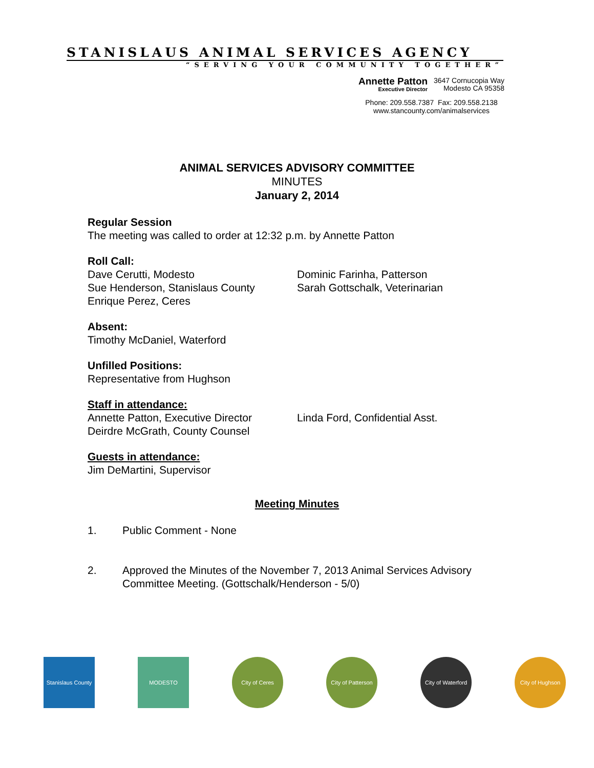STANISLAUS ANIMAL SERVICES AGENCY
“SERVING YOUR COMMUNITY TOGETHER”
Annette Patton
Executive Director
3647 Cornucopia Way
Modesto CA 95358
Phone: 209.558.7387 Fax: 209.558.2138
www.stancounty.com/animalservices
ANIMAL SERVICES ADVISORY COMMITTEE
MINUTES
January 2, 2014
Regular Session
The meeting was called to order at 12:32 p.m. by Annette Patton
Roll Call:
Dave Cerutti, Modesto
Sue Henderson, Stanislaus County
Enrique Perez, Ceres
Dominic Farinha, Patterson
Sarah Gottschalk, Veterinarian
Absent:
Timothy McDaniel, Waterford
Unfilled Positions:
Representative from Hughson
Staff in attendance:
Annette Patton, Executive Director
Deirdre McGrath, County Counsel
Linda Ford, Confidential Asst.
Guests in attendance:
Jim DeMartini, Supervisor
Meeting Minutes
1. Public Comment - None
2. Approved the Minutes of the November 7, 2013 Animal Services Advisory Committee Meeting. (Gottschalk/Henderson - 5/0)
Stanislaus County
MODESTO City of Ceres City of Patterson
City of Waterford
City of Hughson